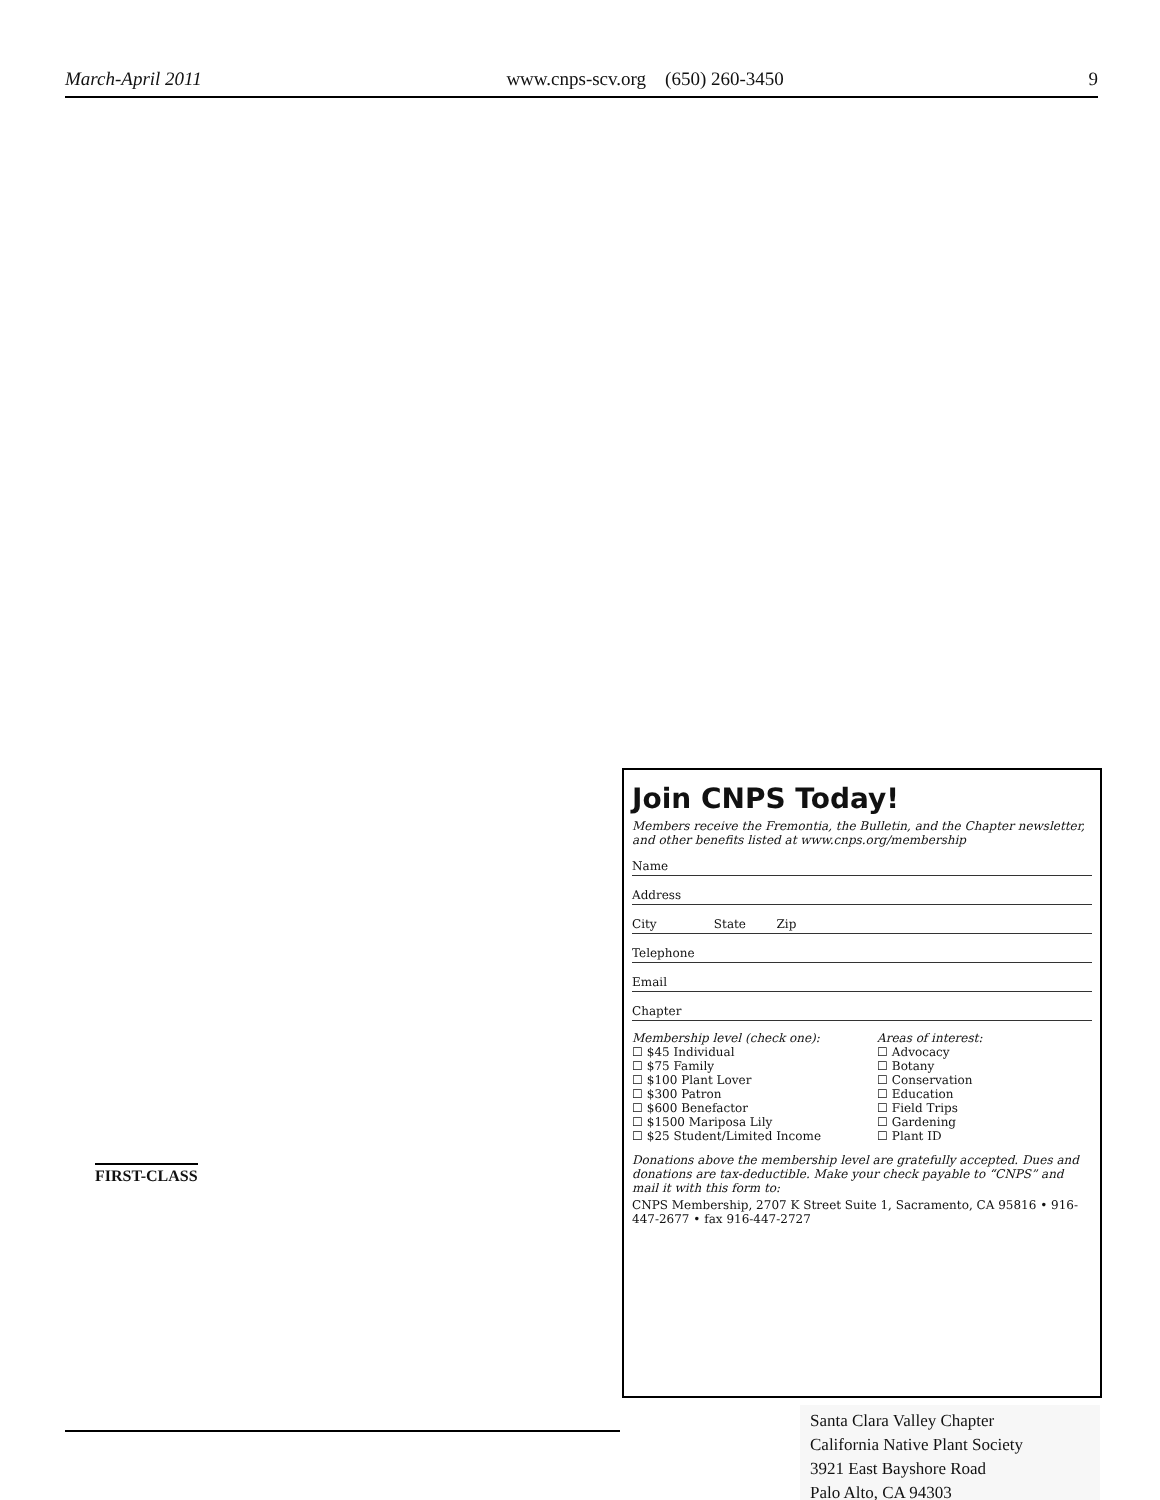March-April 2011 www.cnps-scv.org (650) 260-3450 9
Join CNPS Today!
Members receive the Fremontia, the Bulletin, and the Chapter newsletter, and other benefits listed at www.cnps.org/membership
Name
Address
City State Zip
Telephone
Email
Chapter
Membership level (check one):
☐ $45 Individual
☐ $75 Family
☐ $100 Plant Lover
☐ $300 Patron
☐ $600 Benefactor
☐ $1500 Mariposa Lily
☐ $25 Student/Limited Income
Areas of interest:
☐ Advocacy
☐ Botany
☐ Conservation
☐ Education
☐ Field Trips
☐ Gardening
☐ Plant ID
Donations above the membership level are gratefully accepted. Dues and donations are tax-deductible. Make your check payable to “CNPS” and mail it with this form to:
CNPS Membership, 2707 K Street Suite 1, Sacramento, CA 95816 • 916-447-2677 • fax 916-447-2727
FIRST-CLASS
Santa Clara Valley Chapter
California Native Plant Society
3921 East Bayshore Road
Palo Alto, CA 94303